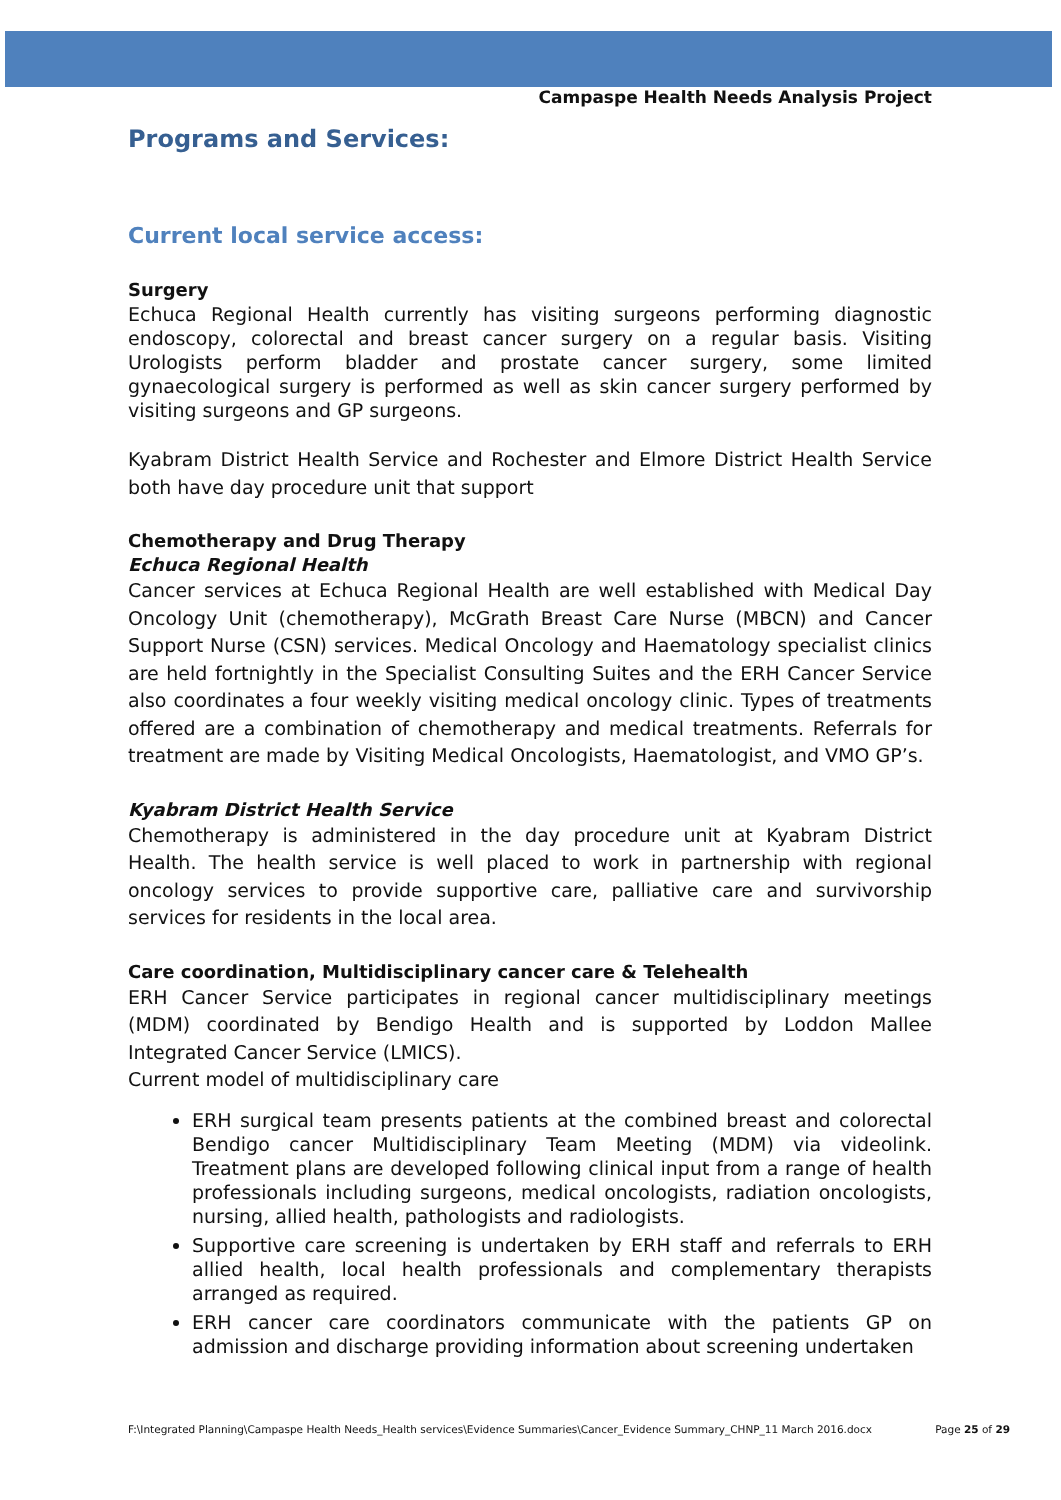Campaspe Health Needs Analysis Project
Programs and Services:
Current local service access:
Surgery
Echuca Regional Health currently has visiting surgeons performing diagnostic endoscopy, colorectal and breast cancer surgery on a regular basis. Visiting Urologists perform bladder and prostate cancer surgery, some limited gynaecological surgery is performed as well as skin cancer surgery performed by visiting surgeons and GP surgeons.
Kyabram District Health Service and Rochester and Elmore District Health Service both have day procedure unit that support
Chemotherapy and Drug Therapy
Echuca Regional Health
Cancer services at Echuca Regional Health are well established with Medical Day Oncology Unit (chemotherapy), McGrath Breast Care Nurse (MBCN) and Cancer Support Nurse (CSN) services. Medical Oncology and Haematology specialist clinics are held fortnightly in the Specialist Consulting Suites and the ERH Cancer Service also coordinates a four weekly visiting medical oncology clinic. Types of treatments offered are a combination of chemotherapy and medical treatments. Referrals for treatment are made by Visiting Medical Oncologists, Haematologist, and VMO GP’s.
Kyabram District Health Service
Chemotherapy is administered in the day procedure unit at Kyabram District Health. The health service is well placed to work in partnership with regional oncology services to provide supportive care, palliative care and survivorship services for residents in the local area.
Care coordination, Multidisciplinary cancer care & Telehealth
ERH Cancer Service participates in regional cancer multidisciplinary meetings (MDM) coordinated by Bendigo Health and is supported by Loddon Mallee Integrated Cancer Service (LMICS).
Current model of multidisciplinary care
ERH surgical team presents patients at the combined breast and colorectal Bendigo cancer Multidisciplinary Team Meeting (MDM) via videolink. Treatment plans are developed following clinical input from a range of health professionals including surgeons, medical oncologists, radiation oncologists, nursing, allied health, pathologists and radiologists.
Supportive care screening is undertaken by ERH staff and referrals to ERH allied health, local health professionals and complementary therapists arranged as required.
ERH cancer care coordinators communicate with the patients GP on admission and discharge providing information about screening undertaken
F:\Integrated Planning\Campaspe Health Needs_Health services\Evidence Summaries\Cancer_Evidence Summary_CHNP_11 March 2016.docx Page 25 of 29